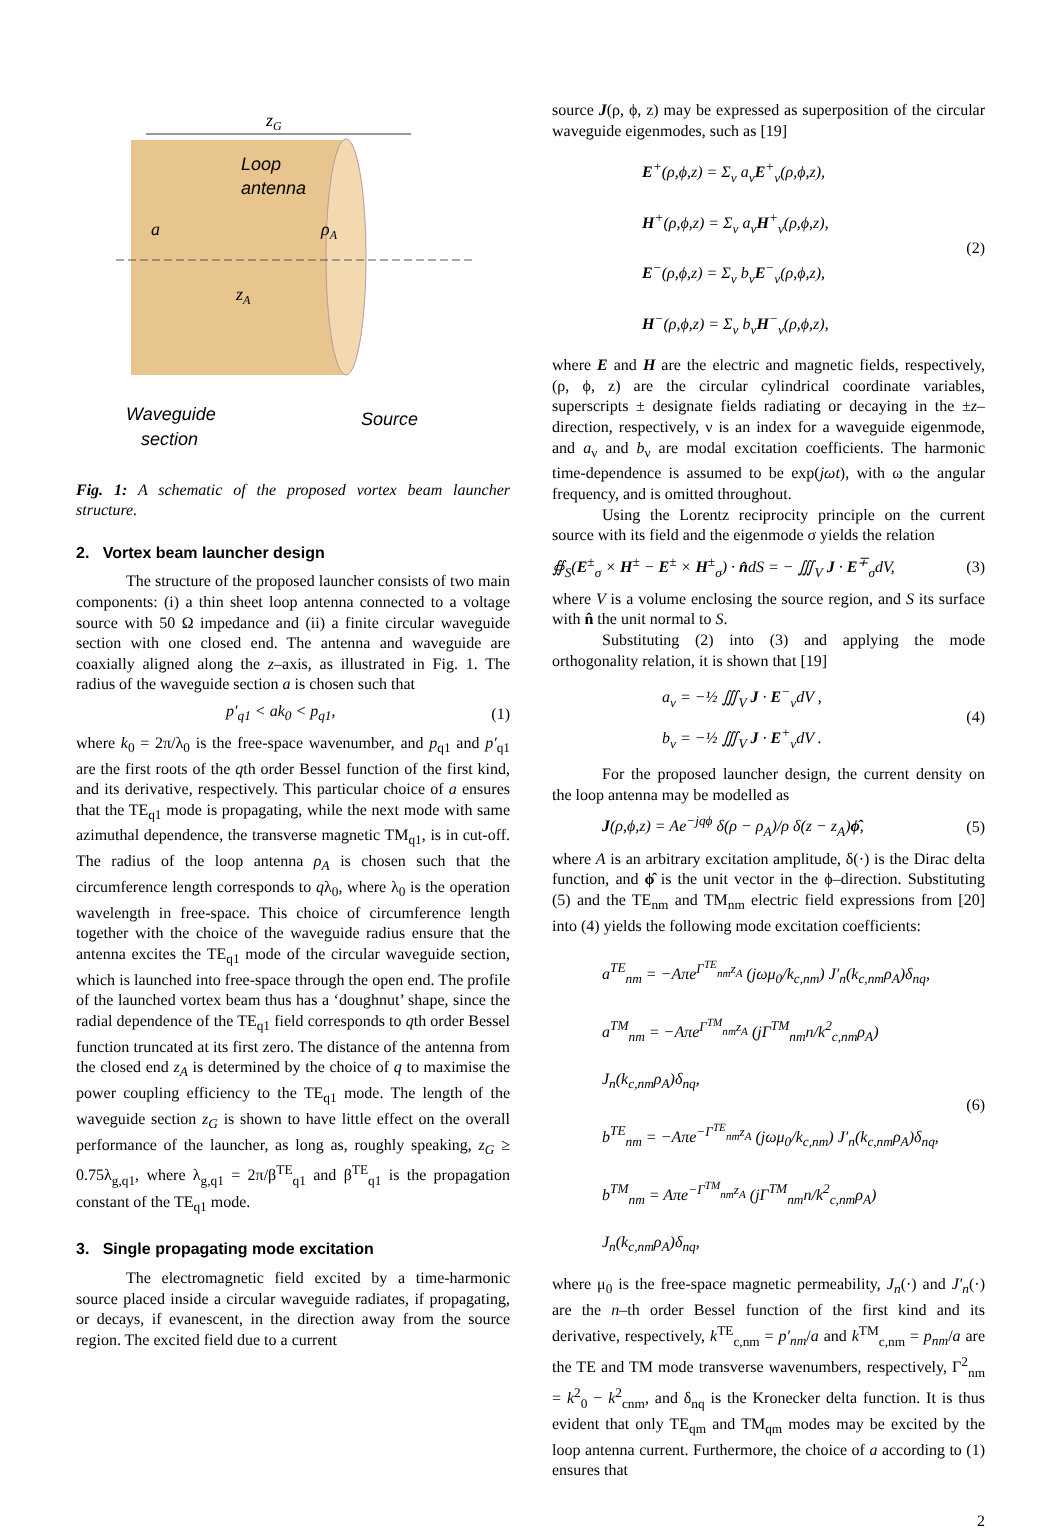zG
Loop
antenna
a
ρA
zA
Waveguide
section
Source
Fig. 1: A schematic of the proposed vortex beam launcher structure.
2. Vortex beam launcher design
The structure of the proposed launcher consists of two main components: (i) a thin sheet loop antenna connected to a voltage source with 50 Ω impedance and (ii) a finite circular waveguide section with one closed end. The antenna and waveguide are coaxially aligned along the z–axis, as illustrated in Fig. 1. The radius of the waveguide section a is chosen such that
p′<sub>q1</sub> < ak<sub>0</sub> < p<sub>q1</sub>, (1)
where k<sub>0</sub> = 2π/λ<sub>0</sub> is the free-space wavenumber, and p<sub>q1</sub> and p′<sub>q1</sub> are the first roots of the qth order Bessel function of the first kind, and its derivative, respectively. This particular choice of a ensures that the TE<sub>q1</sub> mode is propagating, while the next mode with same azimuthal dependence, the transverse magnetic TM<sub>q1</sub>, is in cut-off. The radius of the loop antenna ρ<sub>A</sub> is chosen such that the circumference length corresponds to qλ<sub>0</sub>, where λ<sub>0</sub> is the operation wavelength in free-space. This choice of circumference length together with the choice of the waveguide radius ensure that the antenna excites the TE<sub>q1</sub> mode of the circular waveguide section, which is launched into free-space through the open end. The profile of the launched vortex beam thus has a ‘doughnut’ shape, since the radial dependence of the TE<sub>q1</sub> field corresponds to qth order Bessel function truncated at its first zero. The distance of the antenna from the closed end z<sub>A</sub> is determined by the choice of q to maximise the power coupling efficiency to the TE<sub>q1</sub> mode. The length of the waveguide section z<sub>G</sub> is shown to have little effect on the overall performance of the launcher, as long as, roughly speaking, z<sub>G</sub> ≥ 0.75λ<sub>g,q1</sub>, where λ<sub>g,q1</sub> = 2π/β<sup>TE</sup><sub>q1</sub> and β<sup>TE</sup><sub>q1</sub> is the propagation constant of the TE<sub>q1</sub> mode.
3. Single propagating mode excitation
The electromagnetic field excited by a time-harmonic source placed inside a circular waveguide radiates, if propagating, or decays, if evanescent, in the direction away from the source region. The excited field due to a current
source J(ρ, ϕ, z) may be expressed as superposition of the circular waveguide eigenmodes, such as [19]
E<sup>+</sup>(ρ,ϕ,z) = Σ<sub>ν</sub> a<sub>ν</sub>E<sup>+</sup><sub>ν</sub>(ρ,ϕ,z),
H<sup>+</sup>(ρ,ϕ,z) = Σ<sub>ν</sub> a<sub>ν</sub>H<sup>+</sup><sub>ν</sub>(ρ,ϕ,z),
E<sup>−</sup>(ρ,ϕ,z) = Σ<sub>ν</sub> b<sub>ν</sub>E<sup>−</sup><sub>ν</sub>(ρ,ϕ,z),
H<sup>−</sup>(ρ,ϕ,z) = Σ<sub>ν</sub> b<sub>ν</sub>H<sup>−</sup><sub>ν</sub>(ρ,ϕ,z), (2)
where E and H are the electric and magnetic fields, respectively, (ρ, ϕ, z) are the circular cylindrical coordinate variables, superscripts ± designate fields radiating or decaying in the ±z–direction, respectively, ν is an index for a waveguide eigenmode, and a<sub>ν</sub> and b<sub>ν</sub> are modal excitation coefficients. The harmonic time-dependence is assumed to be exp(jωt), with ω the angular frequency, and is omitted throughout.
Using the Lorentz reciprocity principle on the current source with its field and the eigenmode σ yields the relation
∯<sub>S</sub>(E<sup>±</sup><sub>σ</sub> × H<sup>±</sup> − E<sup>±</sup> × H<sup>±</sup><sub>σ</sub>) · n̂dS = − ∭<sub>V</sub> J · E<sup>∓</sup><sub>σ</sub>dV, (3)
where V is a volume enclosing the source region, and S its surface with n̂ the unit normal to S.
Substituting (2) into (3) and applying the mode orthogonality relation, it is shown that [19]
a<sub>ν</sub> = −½ ∭<sub>V</sub> J · E<sup>−</sup><sub>ν</sub>dV ,
b<sub>ν</sub> = −½ ∭<sub>V</sub> J · E<sup>+</sup><sub>ν</sub>dV . (4)
For the proposed launcher design, the current density on the loop antenna may be modelled as
J(ρ,ϕ,z) = Ae<sup>−jqϕ</sup> δ(ρ − ρ<sub>A</sub>)/ρ δ(z − z<sub>A</sub>)ϕ̂, (5)
where A is an arbitrary excitation amplitude, δ(·) is the Dirac delta function, and ϕ̂ is the unit vector in the ϕ–direction. Substituting (5) and the TE<sub>nm</sub> and TM<sub>nm</sub> electric field expressions from [20] into (4) yields the following mode excitation coefficients:
a<sup>TE</sup><sub>nm</sub> = −Aπe<sup>Γ<sup>TE</sup><sub>nm</sub>z<sub>A</sub></sup> (jωμ<sub>0</sub>/k<sub>c,nm</sub>) J′<sub>n</sub>(k<sub>c,nm</sub>ρ<sub>A</sub>)δ<sub>nq</sub>,
a<sup>TM</sup><sub>nm</sub> = −Aπe<sup>Γ<sup>TM</sup><sub>nm</sub>z<sub>A</sub></sup> (jΓ<sup>TM</sup><sub>nm</sub>n/k<sup>2</sup><sub>c,nm</sub>ρ<sub>A</sub>) J<sub>n</sub>(k<sub>c,nm</sub>ρ<sub>A</sub>)δ<sub>nq</sub>,
b<sup>TE</sup><sub>nm</sub> = −Aπe<sup>−Γ<sup>TE</sup><sub>nm</sub>z<sub>A</sub></sup> (jωμ<sub>0</sub>/k<sub>c,nm</sub>) J′<sub>n</sub>(k<sub>c,nm</sub>ρ<sub>A</sub>)δ<sub>nq</sub>,
b<sup>TM</sup><sub>nm</sub> = Aπe<sup>−Γ<sup>TM</sup><sub>nm</sub>z<sub>A</sub></sup> (jΓ<sup>TM</sup><sub>nm</sub>n/k<sup>2</sup><sub>c,nm</sub>ρ<sub>A</sub>) J<sub>n</sub>(k<sub>c,nm</sub>ρ<sub>A</sub>)δ<sub>nq</sub>, (6)
where μ<sub>0</sub> is the free-space magnetic permeability, J<sub>n</sub>(·) and J′<sub>n</sub>(·) are the n–th order Bessel function of the first kind and its derivative, respectively, k<sup>TE</sup><sub>c,nm</sub> = p′<sub>nm</sub>/a and k<sup>TM</sup><sub>c,nm</sub> = p<sub>nm</sub>/a are the TE and TM mode transverse wavenumbers, respectively, Γ<sup>2</sup><sub>nm</sub> = k<sup>2</sup><sub>0</sub> − k<sup>2</sup><sub>cnm</sub>, and δ<sub>nq</sub> is the Kronecker delta function. It is thus evident that only TE<sub>qm</sub> and TM<sub>qm</sub> modes may be excited by the loop antenna current. Furthermore, the choice of a according to (1) ensures that
2